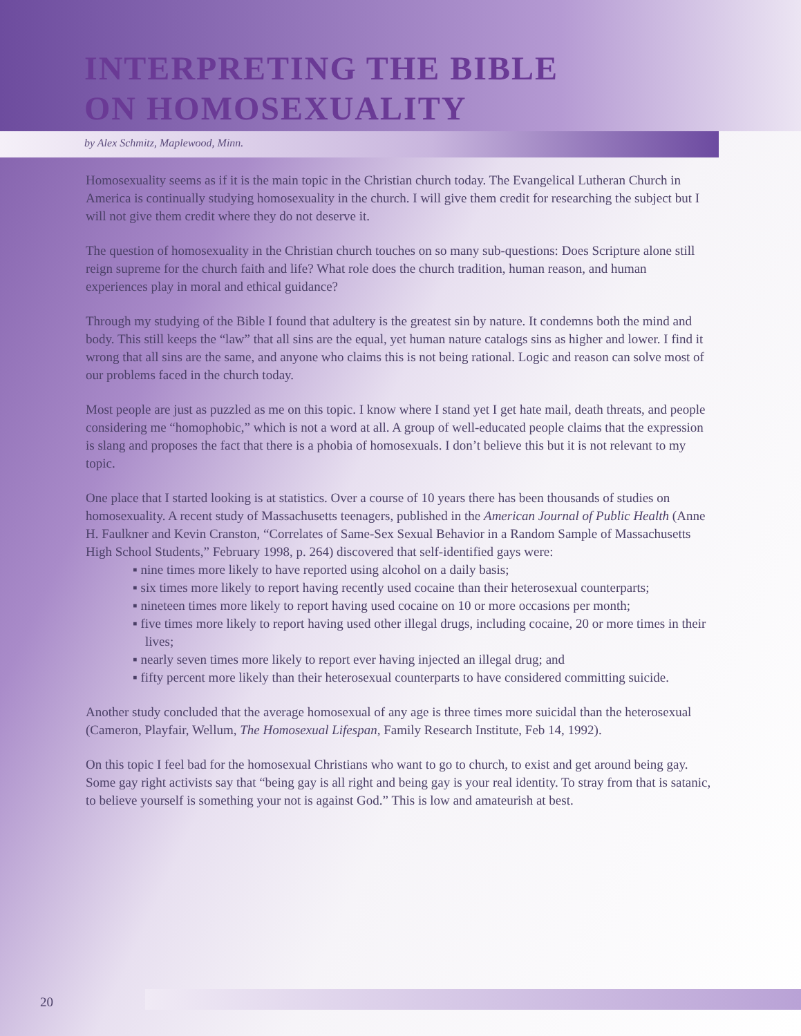INTERPRETING THE BIBLE
ON HOMOSEXUALITY
by Alex Schmitz, Maplewood, Minn.
Homosexuality seems as if it is the main topic in the Christian church today. The Evangelical Lutheran Church in America is continually studying homosexuality in the church. I will give them credit for researching the subject but I will not give them credit where they do not deserve it.
The question of homosexuality in the Christian church touches on so many sub-questions: Does Scripture alone still reign supreme for the church faith and life? What role does the church tradition, human reason, and human experiences play in moral and ethical guidance?
Through my studying of the Bible I found that adultery is the greatest sin by nature. It condemns both the mind and body. This still keeps the “law” that all sins are the equal, yet human nature catalogs sins as higher and lower. I find it wrong that all sins are the same, and anyone who claims this is not being rational. Logic and reason can solve most of our problems faced in the church today.
Most people are just as puzzled as me on this topic. I know where I stand yet I get hate mail, death threats, and people considering me “homophobic,” which is not a word at all. A group of well-educated people claims that the expression is slang and proposes the fact that there is a phobia of homosexuals. I don’t believe this but it is not relevant to my topic.
One place that I started looking is at statistics. Over a course of 10 years there has been thousands of studies on homosexuality. A recent study of Massachusetts teenagers, published in the American Journal of Public Health (Anne H. Faulkner and Kevin Cranston, “Correlates of Same-Sex Sexual Behavior in a Random Sample of Massachusetts High School Students,” February 1998, p. 264) discovered that self-identified gays were:
▪ nine times more likely to have reported using alcohol on a daily basis;
▪ six times more likely to report having recently used cocaine than their heterosexual counterparts;
▪ nineteen times more likely to report having used cocaine on 10 or more occasions per month;
▪ five times more likely to report having used other illegal drugs, including cocaine, 20 or more times in their lives;
▪ nearly seven times more likely to report ever having injected an illegal drug; and
▪ fifty percent more likely than their heterosexual counterparts to have considered committing suicide.
Another study concluded that the average homosexual of any age is three times more suicidal than the heterosexual (Cameron, Playfair, Wellum, The Homosexual Lifespan, Family Research Institute, Feb 14, 1992).
On this topic I feel bad for the homosexual Christians who want to go to church, to exist and get around being gay. Some gay right activists say that “being gay is all right and being gay is your real identity. To stray from that is satanic, to believe yourself is something your not is against God.” This is low and amateurish at best.
20